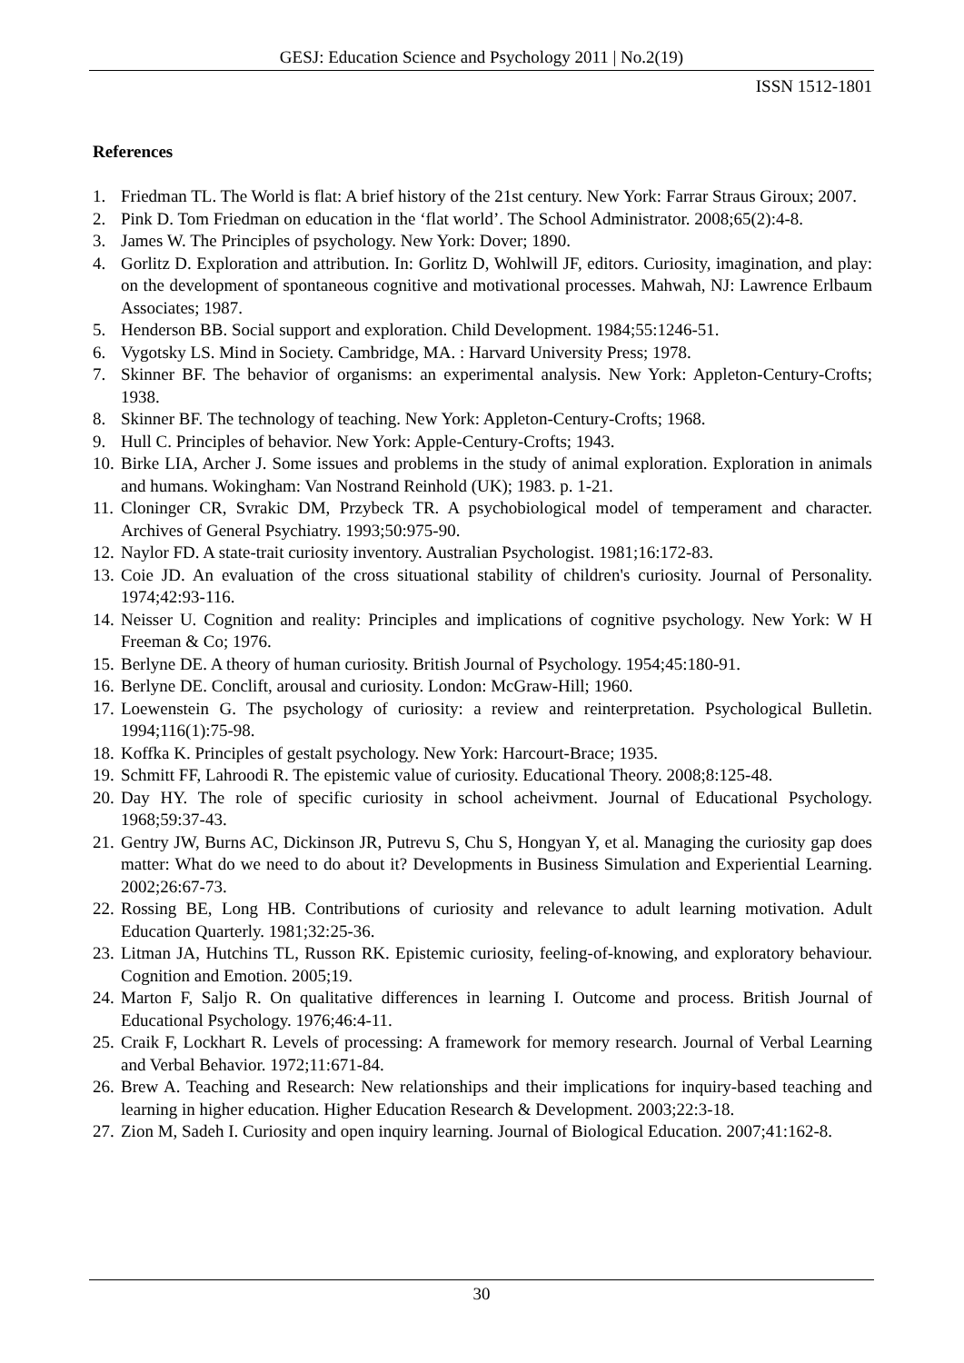GESJ: Education Science and Psychology 2011 | No.2(19)
ISSN 1512-1801
References
1. Friedman TL. The World is flat: A brief history of the 21st century. New York: Farrar Straus Giroux; 2007.
2. Pink D. Tom Friedman on education in the ‘flat world’. The School Administrator. 2008;65(2):4-8.
3. James W. The Principles of psychology. New York: Dover; 1890.
4. Gorlitz D. Exploration and attribution. In: Gorlitz D, Wohlwill JF, editors. Curiosity, imagination, and play: on the development of spontaneous cognitive and motivational processes. Mahwah, NJ: Lawrence Erlbaum Associates; 1987.
5. Henderson BB. Social support and exploration. Child Development. 1984;55:1246-51.
6. Vygotsky LS. Mind in Society. Cambridge, MA. : Harvard University Press; 1978.
7. Skinner BF. The behavior of organisms: an experimental analysis. New York: Appleton-Century-Crofts; 1938.
8. Skinner BF. The technology of teaching. New York: Appleton-Century-Crofts; 1968.
9. Hull C. Principles of behavior. New York: Apple-Century-Crofts; 1943.
10. Birke LIA, Archer J. Some issues and problems in the study of animal exploration. Exploration in animals and humans. Wokingham: Van Nostrand Reinhold (UK); 1983. p. 1-21.
11. Cloninger CR, Svrakic DM, Przybeck TR. A psychobiological model of temperament and character. Archives of General Psychiatry. 1993;50:975-90.
12. Naylor FD. A state-trait curiosity inventory. Australian Psychologist. 1981;16:172-83.
13. Coie JD. An evaluation of the cross situational stability of children's curiosity. Journal of Personality. 1974;42:93-116.
14. Neisser U. Cognition and reality: Principles and implications of cognitive psychology. New York: W H Freeman & Co; 1976.
15. Berlyne DE. A theory of human curiosity. British Journal of Psychology. 1954;45:180-91.
16. Berlyne DE. Conclift, arousal and curiosity. London: McGraw-Hill; 1960.
17. Loewenstein G. The psychology of curiosity: a review and reinterpretation. Psychological Bulletin. 1994;116(1):75-98.
18. Koffka K. Principles of gestalt psychology. New York: Harcourt-Brace; 1935.
19. Schmitt FF, Lahroodi R. The epistemic value of curiosity. Educational Theory. 2008;8:125-48.
20. Day HY. The role of specific curiosity in school acheivment. Journal of Educational Psychology. 1968;59:37-43.
21. Gentry JW, Burns AC, Dickinson JR, Putrevu S, Chu S, Hongyan Y, et al. Managing the curiosity gap does matter: What do we need to do about it? Developments in Business Simulation and Experiential Learning. 2002;26:67-73.
22. Rossing BE, Long HB. Contributions of curiosity and relevance to adult learning motivation. Adult Education Quarterly. 1981;32:25-36.
23. Litman JA, Hutchins TL, Russon RK. Epistemic curiosity, feeling-of-knowing, and exploratory behaviour. Cognition and Emotion. 2005;19.
24. Marton F, Saljo R. On qualitative differences in learning I. Outcome and process. British Journal of Educational Psychology. 1976;46:4-11.
25. Craik F, Lockhart R. Levels of processing: A framework for memory research. Journal of Verbal Learning and Verbal Behavior. 1972;11:671-84.
26. Brew A. Teaching and Research: New relationships and their implications for inquiry-based teaching and learning in higher education. Higher Education Research & Development. 2003;22:3-18.
27. Zion M, Sadeh I. Curiosity and open inquiry learning. Journal of Biological Education. 2007;41:162-8.
30